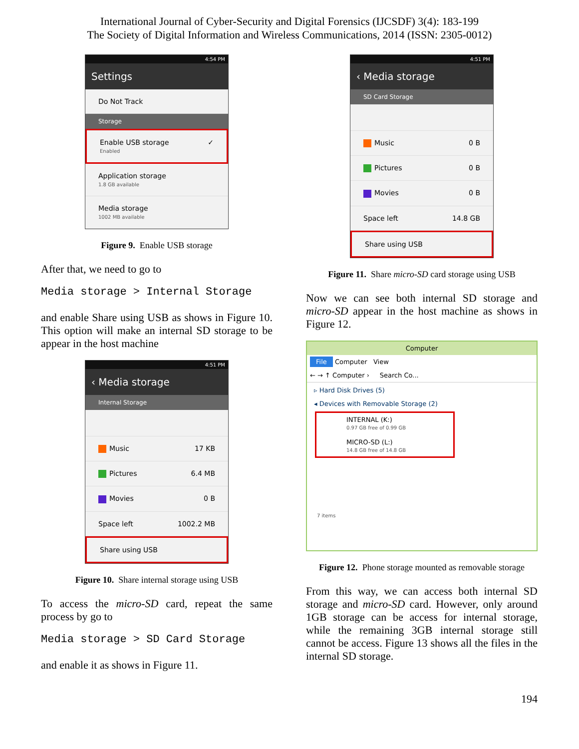International Journal of Cyber-Security and Digital Forensics (IJCSDF) 3(4): 183-199
The Society of Digital Information and Wireless Communications, 2014 (ISSN: 2305-0012)
4:54 PM
Settings
Do Not Track
Storage
Enable USB storage
Enabled
✓
Application storage
1.8 GB available
Media storage
1002 MB available
Figure 9. Enable USB storage
After that, we need to go to
Media storage > Internal Storage
and enable Share using USB as shows in Figure 10. This option will make an internal SD storage to be appear in the host machine
4:51 PM
‹ Media storage
Internal Storage
Music 17 KB
Pictures 6.4 MB
Movies 0 B
Space left 1002.2 MB
Share using USB
Figure 10. Share internal storage using USB
To access the micro-SD card, repeat the same process by go to
Media storage > SD Card Storage
and enable it as shows in Figure 11.
4:51 PM
‹ Media storage
SD Card Storage
Music 0 B
Pictures 0 B
Movies 0 B
Space left 14.8 GB
Share using USB
Figure 11. Share micro-SD card storage using USB
Now we can see both internal SD storage and micro-SD appear in the host machine as shows in Figure 12.
Computer
File Computer View
← → ↑ Computer › Search Co...
▹ Hard Disk Drives (5)
◂ Devices with Removable Storage (2)
INTERNAL (K:)
0.97 GB free of 0.99 GB
MICRO-SD (L:)
14.8 GB free of 14.8 GB
7 items
Figure 12. Phone storage mounted as removable storage
From this way, we can access both internal SD storage and micro-SD card. However, only around 1GB storage can be access for internal storage, while the remaining 3GB internal storage still cannot be access. Figure 13 shows all the files in the internal SD storage.
194